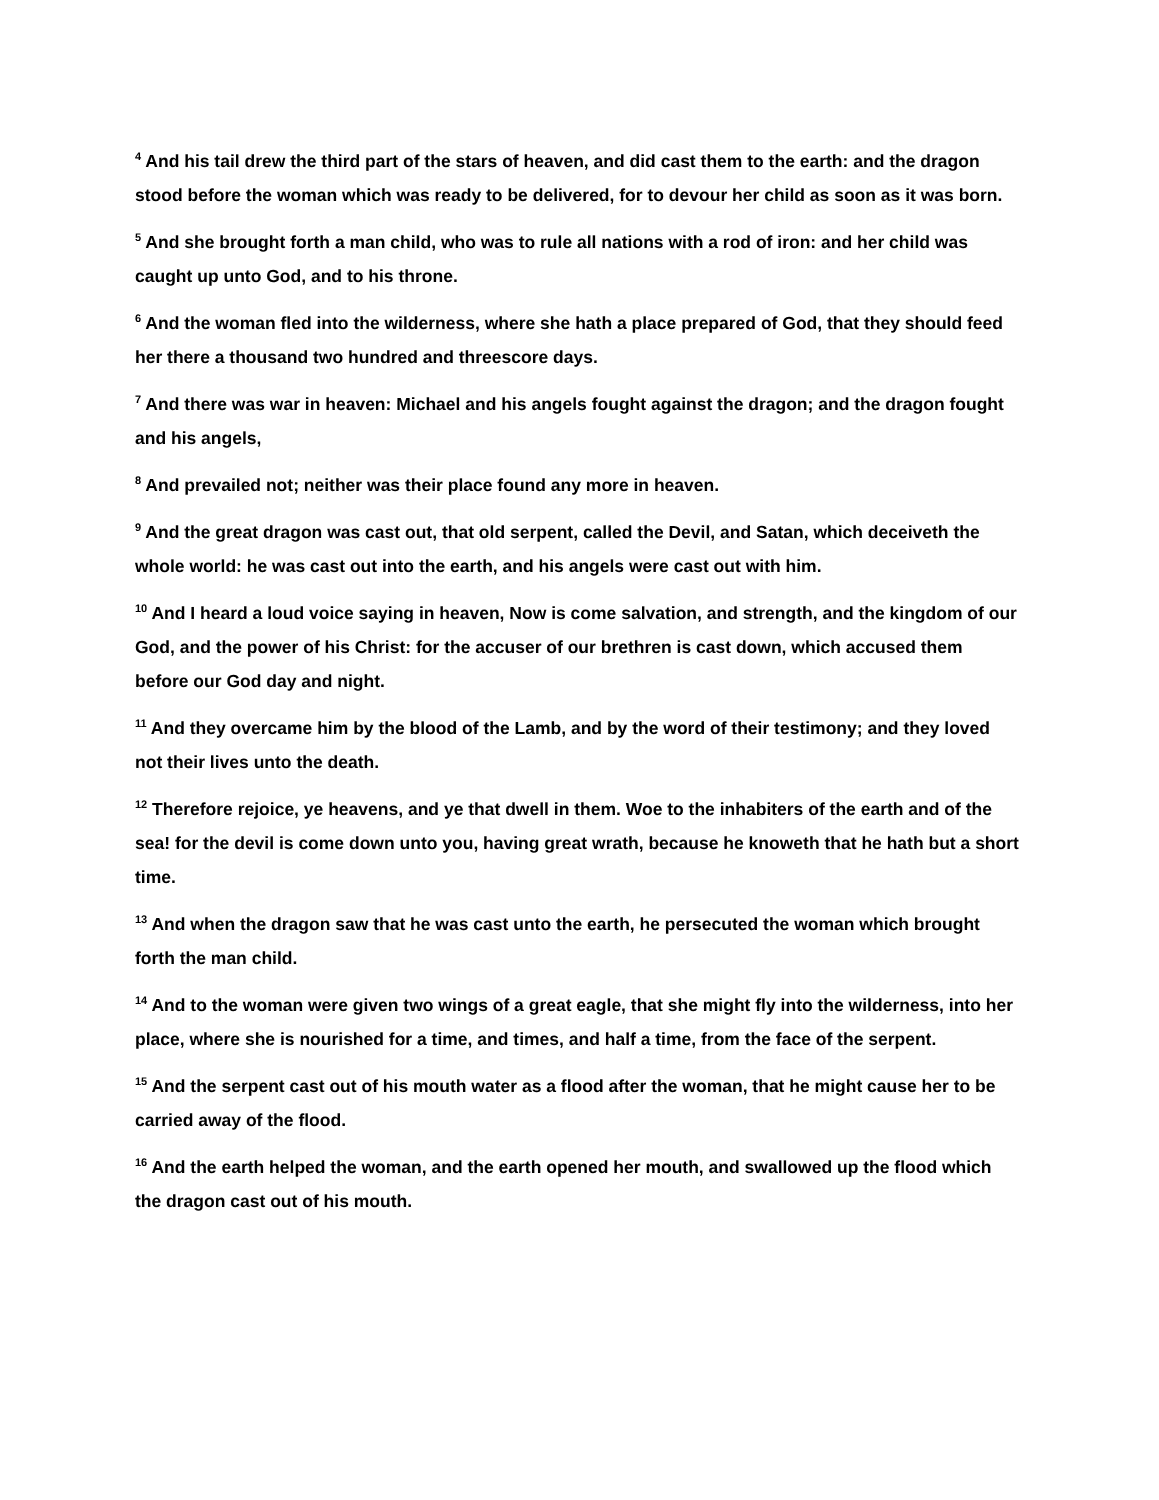<sup>4</sup> And his tail drew the third part of the stars of heaven, and did cast them to the earth: and the dragon stood before the woman which was ready to be delivered, for to devour her child as soon as it was born.
<sup>5</sup> And she brought forth a man child, who was to rule all nations with a rod of iron: and her child was caught up unto God, and to his throne.
<sup>6</sup> And the woman fled into the wilderness, where she hath a place prepared of God, that they should feed her there a thousand two hundred and threescore days.
<sup>7</sup> And there was war in heaven: Michael and his angels fought against the dragon; and the dragon fought and his angels,
<sup>8</sup> And prevailed not; neither was their place found any more in heaven.
<sup>9</sup> And the great dragon was cast out, that old serpent, called the Devil, and Satan, which deceiveth the whole world: he was cast out into the earth, and his angels were cast out with him.
<sup>10</sup> And I heard a loud voice saying in heaven, Now is come salvation, and strength, and the kingdom of our God, and the power of his Christ: for the accuser of our brethren is cast down, which accused them before our God day and night.
<sup>11</sup> And they overcame him by the blood of the Lamb, and by the word of their testimony; and they loved not their lives unto the death.
<sup>12</sup> Therefore rejoice, ye heavens, and ye that dwell in them. Woe to the inhabiters of the earth and of the sea! for the devil is come down unto you, having great wrath, because he knoweth that he hath but a short time.
<sup>13</sup> And when the dragon saw that he was cast unto the earth, he persecuted the woman which brought forth the man child.
<sup>14</sup> And to the woman were given two wings of a great eagle, that she might fly into the wilderness, into her place, where she is nourished for a time, and times, and half a time, from the face of the serpent.
<sup>15</sup> And the serpent cast out of his mouth water as a flood after the woman, that he might cause her to be carried away of the flood.
<sup>16</sup> And the earth helped the woman, and the earth opened her mouth, and swallowed up the flood which the dragon cast out of his mouth.